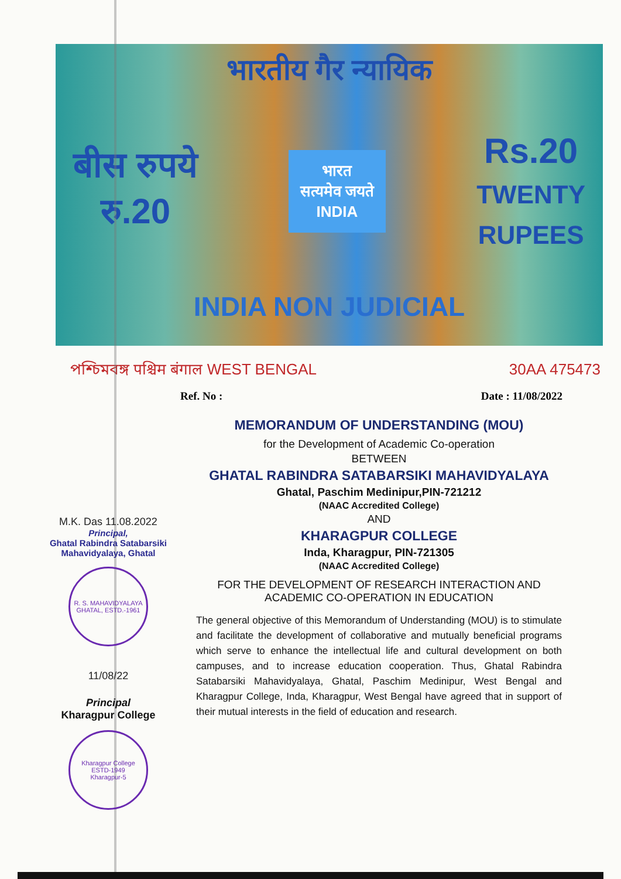भारतीय गैर न्यायिक
बीस रुपये
रु.20
भारत
सत्यमेव जयते
INDIA
Rs.20
TWENTY
RUPEES
INDIA NON JUDICIAL
পশ্চিমবঙ্গ पश्चिम बंगाल WEST BENGAL 30AA 475473
Ref. No : Date : 11/08/2022
MEMORANDUM OF UNDERSTANDING (MOU)
for the Development of Academic Co-operation
BETWEEN
GHATAL RABINDRA SATABARSIKI MAHAVIDYALAYA
Ghatal, Paschim Medinipur,PIN-721212
(NAAC Accredited College)
AND
KHARAGPUR COLLEGE
Inda, Kharagpur, PIN-721305
(NAAC Accredited College)
FOR THE DEVELOPMENT OF RESEARCH INTERACTION AND ACADEMIC CO-OPERATION IN EDUCATION
The general objective of this Memorandum of Understanding (MOU) is to stimulate and facilitate the development of collaborative and mutually beneficial programs which serve to enhance the intellectual life and cultural development on both campuses, and to increase education cooperation. Thus, Ghatal Rabindra Satabarsiki Mahavidyalaya, Ghatal, Paschim Medinipur, West Bengal and Kharagpur College, Inda, Kharagpur, West Bengal have agreed that in support of their mutual interests in the field of education and research.
M.K. Das 11.08.2022
Principal,
Ghatal Rabindra Satabarsiki
Mahavidyalaya, Ghatal
R. S. MAHAVIDYALAYA
GHATAL, ESTD.-1961
11/08/22
Principal
Kharagpur College
Kharagpur College
ESTD-1949
Kharagpur-5